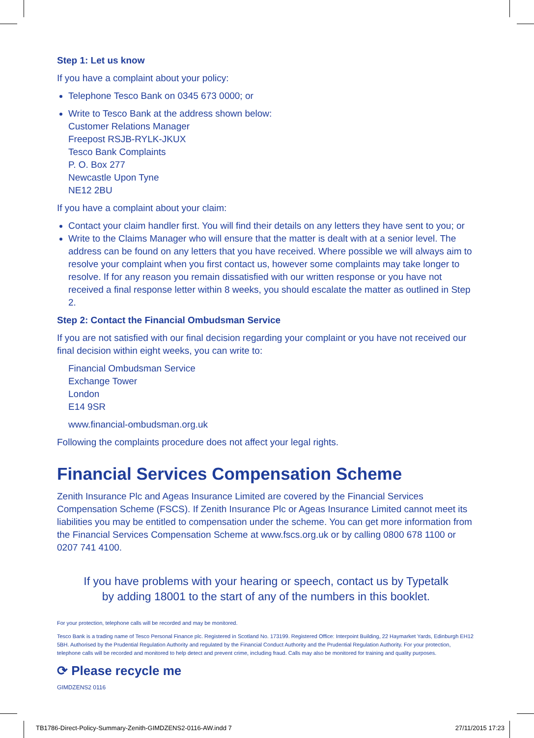Step 1: Let us know
If you have a complaint about your policy:
Telephone Tesco Bank on 0345 673 0000; or
Write to Tesco Bank at the address shown below:
Customer Relations Manager
Freepost RSJB-RYLK-JKUX
Tesco Bank Complaints
P. O. Box 277
Newcastle Upon Tyne
NE12 2BU
If you have a complaint about your claim:
Contact your claim handler first. You will find their details on any letters they have sent to you; or
Write to the Claims Manager who will ensure that the matter is dealt with at a senior level. The address can be found on any letters that you have received. Where possible we will always aim to resolve your complaint when you first contact us, however some complaints may take longer to resolve. If for any reason you remain dissatisfied with our written response or you have not received a final response letter within 8 weeks, you should escalate the matter as outlined in Step 2.
Step 2: Contact the Financial Ombudsman Service
If you are not satisfied with our final decision regarding your complaint or you have not received our final decision within eight weeks, you can write to:
Financial Ombudsman Service
Exchange Tower
London
E14 9SR
www.financial-ombudsman.org.uk
Following the complaints procedure does not affect your legal rights.
Financial Services Compensation Scheme
Zenith Insurance Plc and Ageas Insurance Limited are covered by the Financial Services Compensation Scheme (FSCS). If Zenith Insurance Plc or Ageas Insurance Limited cannot meet its liabilities you may be entitled to compensation under the scheme. You can get more information from the Financial Services Compensation Scheme at www.fscs.org.uk or by calling 0800 678 1100 or 0207 741 4100.
If you have problems with your hearing or speech, contact us by Typetalk
by adding 18001 to the start of any of the numbers in this booklet.
For your protection, telephone calls will be recorded and may be monitored.
Tesco Bank is a trading name of Tesco Personal Finance plc. Registered in Scotland No. 173199. Registered Office: Interpoint Building, 22 Haymarket Yards, Edinburgh EH12 5BH. Authorised by the Prudential Regulation Authority and regulated by the Financial Conduct Authority and the Prudential Regulation Authority. For your protection, telephone calls will be recorded and monitored to help detect and prevent crime, including fraud. Calls may also be monitored for training and quality purposes.
⟳ Please recycle me
GIMDZENS2 0116
TB1786-Direct-Policy-Summary-Zenith-GIMDZENS2-0116-AW.indd 7 27/11/2015 17:23